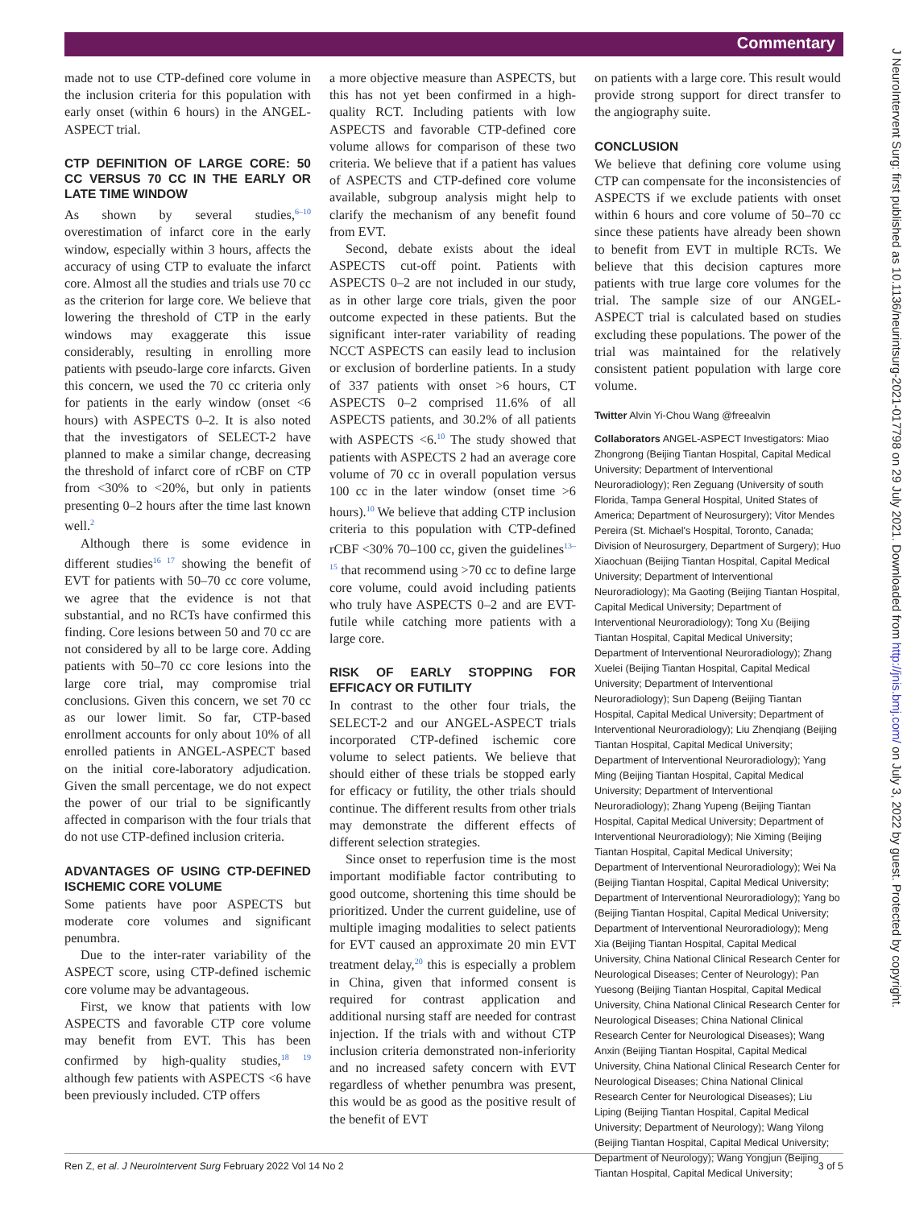Commentary
made not to use CTP-defined core volume in the inclusion criteria for this population with early onset (within 6 hours) in the ANGEL-ASPECT trial.
CTP DEFINITION OF LARGE CORE: 50 CC VERSUS 70 CC IN THE EARLY OR LATE TIME WINDOW
As shown by several studies,<sup>6–10</sup> overestimation of infarct core in the early window, especially within 3 hours, affects the accuracy of using CTP to evaluate the infarct core. Almost all the studies and trials use 70 cc as the criterion for large core. We believe that lowering the threshold of CTP in the early windows may exaggerate this issue considerably, resulting in enrolling more patients with pseudo-large core infarcts. Given this concern, we used the 70 cc criteria only for patients in the early window (onset <6 hours) with ASPECTS 0–2. It is also noted that the investigators of SELECT-2 have planned to make a similar change, decreasing the threshold of infarct core of rCBF on CTP from <30% to <20%, but only in patients presenting 0–2 hours after the time last known well.<sup>2</sup>
Although there is some evidence in different studies<sup>16 17</sup> showing the benefit of EVT for patients with 50–70 cc core volume, we agree that the evidence is not that substantial, and no RCTs have confirmed this finding. Core lesions between 50 and 70 cc are not considered by all to be large core. Adding patients with 50–70 cc core lesions into the large core trial, may compromise trial conclusions. Given this concern, we set 70 cc as our lower limit. So far, CTP-based enrollment accounts for only about 10% of all enrolled patients in ANGEL-ASPECT based on the initial core-laboratory adjudication. Given the small percentage, we do not expect the power of our trial to be significantly affected in comparison with the four trials that do not use CTP-defined inclusion criteria.
ADVANTAGES OF USING CTP-DEFINED ISCHEMIC CORE VOLUME
Some patients have poor ASPECTS but moderate core volumes and significant penumbra.
Due to the inter-rater variability of the ASPECT score, using CTP-defined ischemic core volume may be advantageous.
First, we know that patients with low ASPECTS and favorable CTP core volume may benefit from EVT. This has been confirmed by high-quality studies,<sup>18 19</sup> although few patients with ASPECTS <6 have been previously included. CTP offers
a more objective measure than ASPECTS, but this has not yet been confirmed in a high-quality RCT. Including patients with low ASPECTS and favorable CTP-defined core volume allows for comparison of these two criteria. We believe that if a patient has values of ASPECTS and CTP-defined core volume available, subgroup analysis might help to clarify the mechanism of any benefit found from EVT.
Second, debate exists about the ideal ASPECTS cut-off point. Patients with ASPECTS 0–2 are not included in our study, as in other large core trials, given the poor outcome expected in these patients. But the significant inter-rater variability of reading NCCT ASPECTS can easily lead to inclusion or exclusion of borderline patients. In a study of 337 patients with onset >6 hours, CT ASPECTS 0–2 comprised 11.6% of all ASPECTS patients, and 30.2% of all patients with ASPECTS <6.<sup>10</sup> The study showed that patients with ASPECTS 2 had an average core volume of 70 cc in overall population versus 100 cc in the later window (onset time >6 hours).<sup>10</sup> We believe that adding CTP inclusion criteria to this population with CTP-defined rCBF <30% 70–100 cc, given the guidelines<sup>13–15</sup> that recommend using >70 cc to define large core volume, could avoid including patients who truly have ASPECTS 0–2 and are EVT-futile while catching more patients with a large core.
RISK OF EARLY STOPPING FOR EFFICACY OR FUTILITY
In contrast to the other four trials, the SELECT-2 and our ANGEL-ASPECT trials incorporated CTP-defined ischemic core volume to select patients. We believe that should either of these trials be stopped early for efficacy or futility, the other trials should continue. The different results from other trials may demonstrate the different effects of different selection strategies.
Since onset to reperfusion time is the most important modifiable factor contributing to good outcome, shortening this time should be prioritized. Under the current guideline, use of multiple imaging modalities to select patients for EVT caused an approximate 20 min EVT treatment delay,<sup>20</sup> this is especially a problem in China, given that informed consent is required for contrast application and additional nursing staff are needed for contrast injection. If the trials with and without CTP inclusion criteria demonstrated non-inferiority and no increased safety concern with EVT regardless of whether penumbra was present, this would be as good as the positive result of the benefit of EVT
on patients with a large core. This result would provide strong support for direct transfer to the angiography suite.
CONCLUSION
We believe that defining core volume using CTP can compensate for the inconsistencies of ASPECTS if we exclude patients with onset within 6 hours and core volume of 50–70 cc since these patients have already been shown to benefit from EVT in multiple RCTs. We believe that this decision captures more patients with true large core volumes for the trial. The sample size of our ANGEL-ASPECT trial is calculated based on studies excluding these populations. The power of the trial was maintained for the relatively consistent patient population with large core volume.
Twitter Alvin Yi-Chou Wang @freealvin
Collaborators ANGEL-ASPECT Investigators: Miao Zhongrong (Beijing Tiantan Hospital, Capital Medical University; Department of Interventional Neuroradiology); Ren Zeguang (University of south Florida, Tampa General Hospital, United States of America; Department of Neurosurgery); Vitor Mendes Pereira (St. Michael's Hospital, Toronto, Canada; Division of Neurosurgery, Department of Surgery); Huo Xiaochuan (Beijing Tiantan Hospital, Capital Medical University; Department of Interventional Neuroradiology); Ma Gaoting (Beijing Tiantan Hospital, Capital Medical University; Department of Interventional Neuroradiology); Tong Xu (Beijing Tiantan Hospital, Capital Medical University; Department of Interventional Neuroradiology); Zhang Xuelei (Beijing Tiantan Hospital, Capital Medical University; Department of Interventional Neuroradiology); Sun Dapeng (Beijing Tiantan Hospital, Capital Medical University; Department of Interventional Neuroradiology); Liu Zhenqiang (Beijing Tiantan Hospital, Capital Medical University; Department of Interventional Neuroradiology); Yang Ming (Beijing Tiantan Hospital, Capital Medical University; Department of Interventional Neuroradiology); Zhang Yupeng (Beijing Tiantan Hospital, Capital Medical University; Department of Interventional Neuroradiology); Nie Ximing (Beijing Tiantan Hospital, Capital Medical University; Department of Interventional Neuroradiology); Wei Na (Beijing Tiantan Hospital, Capital Medical University; Department of Interventional Neuroradiology); Yang bo (Beijing Tiantan Hospital, Capital Medical University; Department of Interventional Neuroradiology); Meng Xia (Beijing Tiantan Hospital, Capital Medical University, China National Clinical Research Center for Neurological Diseases; Center of Neurology); Pan Yuesong (Beijing Tiantan Hospital, Capital Medical University, China National Clinical Research Center for Neurological Diseases; China National Clinical Research Center for Neurological Diseases); Wang Anxin (Beijing Tiantan Hospital, Capital Medical University, China National Clinical Research Center for Neurological Diseases; China National Clinical Research Center for Neurological Diseases); Liu Liping (Beijing Tiantan Hospital, Capital Medical University; Department of Neurology); Wang Yilong (Beijing Tiantan Hospital, Capital Medical University; Department of Neurology); Wang Yongjun (Beijing Tiantan Hospital, Capital Medical University;
Ren Z, et al. J NeuroIntervent Surg February 2022 Vol 14 No 2 3 of 5
J NeuroIntervent Surg: first published as 10.1136/neurintsurg-2021-017798 on 29 July 2021. Downloaded from http://jnis.bmj.com/ on July 3, 2022 by guest. Protected by copyright.